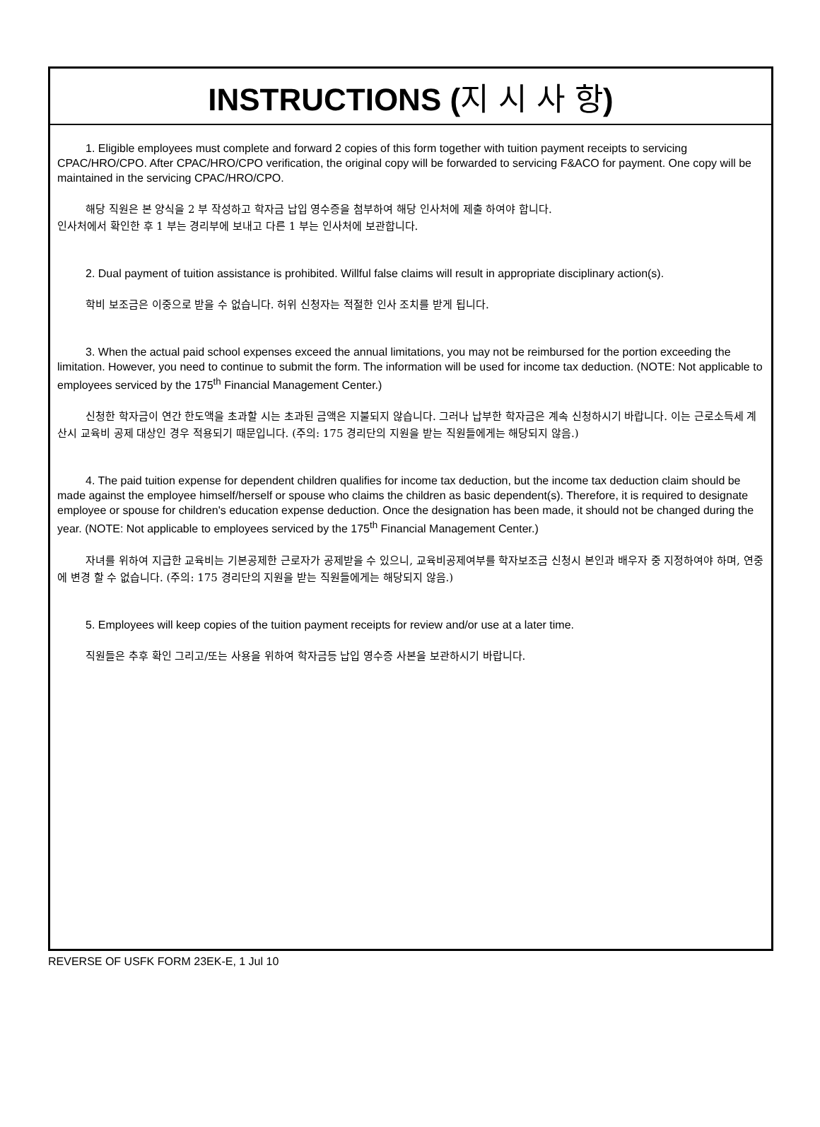INSTRUCTIONS (지 시 사 항)
1. Eligible employees must complete and forward 2 copies of this form together with tuition payment receipts to servicing CPAC/HRO/CPO. After CPAC/HRO/CPO verification, the original copy will be forwarded to servicing F&ACO for payment. One copy will be maintained in the servicing CPAC/HRO/CPO.
해당 직원은 본 양식을 2 부 작성하고 학자금 납입 영수증을 첨부하여 해당 인사처에 제출 하여야 합니다.
인사처에서 확인한 후 1 부는 경리부에 보내고 다른 1 부는 인사처에 보관합니다.
2. Dual payment of tuition assistance is prohibited. Willful false claims will result in appropriate disciplinary action(s).
학비 보조금은 이중으로 받을 수 없습니다. 허위 신청자는 적절한 인사 조치를 받게 됩니다.
3. When the actual paid school expenses exceed the annual limitations, you may not be reimbursed for the portion exceeding the limitation. However, you need to continue to submit the form. The information will be used for income tax deduction. (NOTE: Not applicable to employees serviced by the 175<sup>th</sup> Financial Management Center.)
신청한 학자금이 연간 한도액을 초과할 시는 초과된 금액은 지불되지 않습니다. 그러나 납부한 학자금은 계속 신청하시기 바랍니다. 이는 근로소득세 계산시 교육비 공제 대상인 경우 적용되기 때문입니다. (주의: 175 경리단의 지원을 받는 직원들에게는 해당되지 않음.)
4. The paid tuition expense for dependent children qualifies for income tax deduction, but the income tax deduction claim should be made against the employee himself/herself or spouse who claims the children as basic dependent(s). Therefore, it is required to designate employee or spouse for children's education expense deduction. Once the designation has been made, it should not be changed during the year. (NOTE: Not applicable to employees serviced by the 175<sup>th</sup> Financial Management Center.)
자녀를 위하여 지급한 교육비는 기본공제한 근로자가 공제받을 수 있으니, 교육비공제여부를 학자보조금 신청시 본인과 배우자 중 지정하여야 하며, 연중에 변경 할 수 없습니다. (주의: 175 경리단의 지원을 받는 직원들에게는 해당되지 않음.)
5. Employees will keep copies of the tuition payment receipts for review and/or use at a later time.
직원들은 추후 확인 그리고/또는 사용을 위하여 학자금등 납입 영수증 사본을 보관하시기 바랍니다.
REVERSE OF USFK FORM 23EK-E, 1 Jul 10